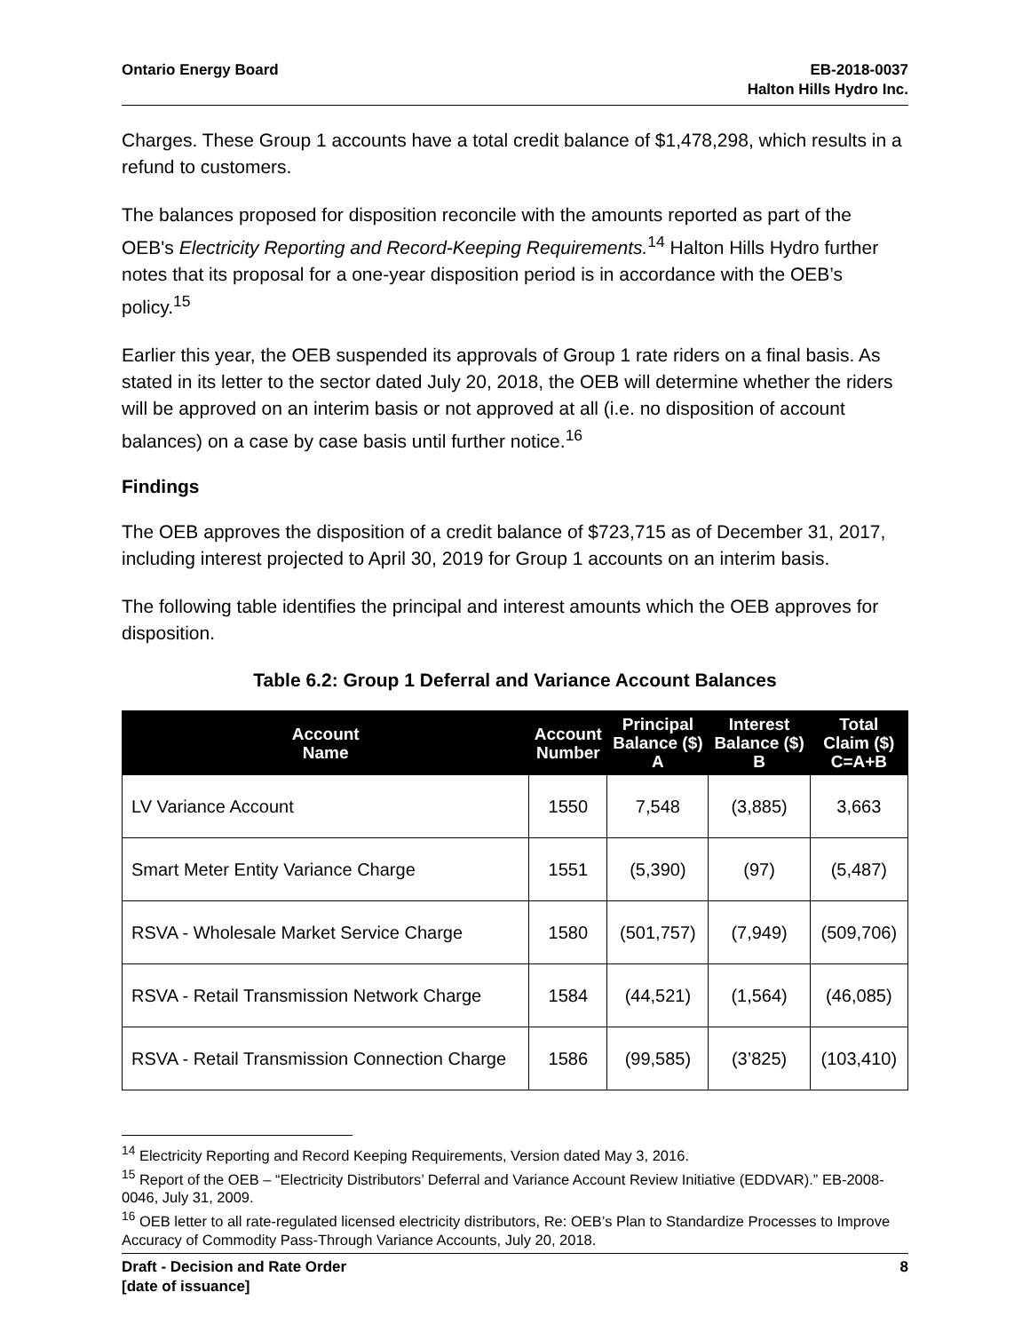Ontario Energy Board EB-2018-0037
Halton Hills Hydro Inc.
Charges. These Group 1 accounts have a total credit balance of $1,478,298, which results in a refund to customers.
The balances proposed for disposition reconcile with the amounts reported as part of the OEB's Electricity Reporting and Record-Keeping Requirements.<sup>14</sup> Halton Hills Hydro further notes that its proposal for a one-year disposition period is in accordance with the OEB’s policy.<sup>15</sup>
Earlier this year, the OEB suspended its approvals of Group 1 rate riders on a final basis. As stated in its letter to the sector dated July 20, 2018, the OEB will determine whether the riders will be approved on an interim basis or not approved at all (i.e. no disposition of account balances) on a case by case basis until further notice.<sup>16</sup>
Findings
The OEB approves the disposition of a credit balance of $723,715 as of December 31, 2017, including interest projected to April 30, 2019 for Group 1 accounts on an interim basis.
The following table identifies the principal and interest amounts which the OEB approves for disposition.
Table 6.2: Group 1 Deferral and Variance Account Balances
| Account Name | Account Number | Principal Balance ($) A | Interest Balance ($) B | Total Claim ($) C=A+B |
| --- | --- | --- | --- | --- |
| LV Variance Account | 1550 | 7,548 | (3,885) | 3,663 |
| Smart Meter Entity Variance Charge | 1551 | (5,390) | (97) | (5,487) |
| RSVA - Wholesale Market Service Charge | 1580 | (501,757) | (7,949) | (509,706) |
| RSVA - Retail Transmission Network Charge | 1584 | (44,521) | (1,564) | (46,085) |
| RSVA - Retail Transmission Connection Charge | 1586 | (99,585) | (3’825) | (103,410) |
<sup>14</sup> Electricity Reporting and Record Keeping Requirements, Version dated May 3, 2016.
<sup>15</sup> Report of the OEB – “Electricity Distributors’ Deferral and Variance Account Review Initiative (EDDVAR).” EB-2008-0046, July 31, 2009.
<sup>16</sup> OEB letter to all rate-regulated licensed electricity distributors, Re: OEB’s Plan to Standardize Processes to Improve Accuracy of Commodity Pass-Through Variance Accounts, July 20, 2018.
Draft - Decision and Rate Order
[date of issuance]
8